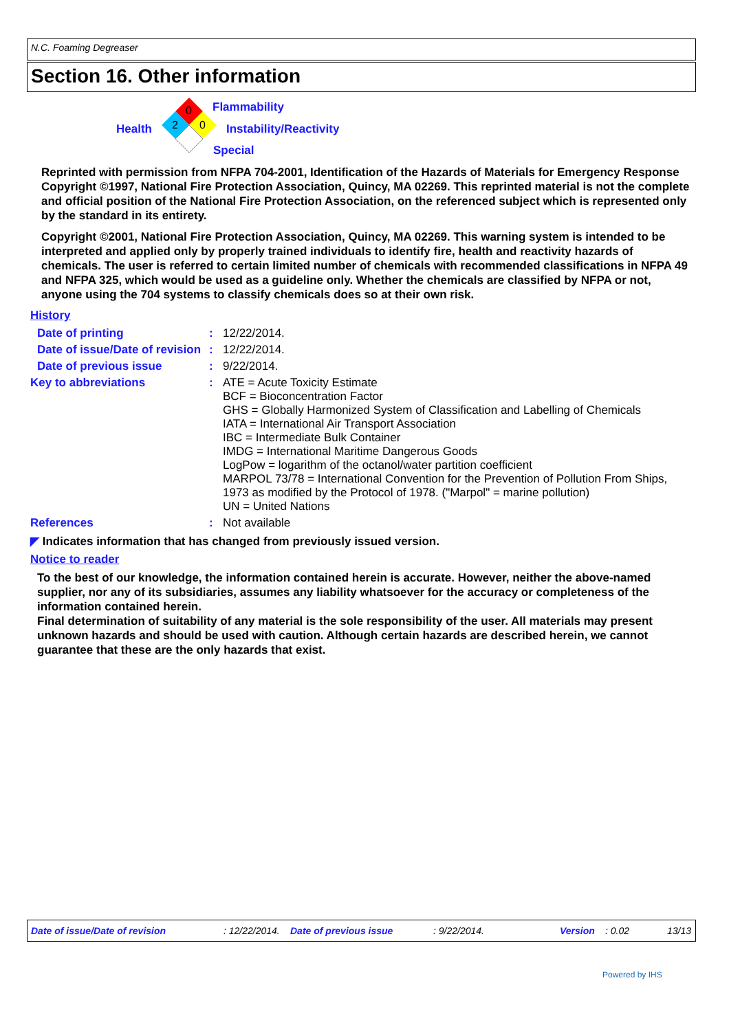N.C. Foaming Degreaser
Section 16. Other information
Health
0
2
0
Flammability
Instability/Reactivity
Special
Reprinted with permission from NFPA 704-2001, Identification of the Hazards of Materials for Emergency Response Copyright ©1997, National Fire Protection Association, Quincy, MA 02269. This reprinted material is not the complete and official position of the National Fire Protection Association, on the referenced subject which is represented only by the standard in its entirety.
Copyright ©2001, National Fire Protection Association, Quincy, MA 02269. This warning system is intended to be interpreted and applied only by properly trained individuals to identify fire, health and reactivity hazards of chemicals. The user is referred to certain limited number of chemicals with recommended classifications in NFPA 49 and NFPA 325, which would be used as a guideline only. Whether the chemicals are classified by NFPA or not, anyone using the 704 systems to classify chemicals does so at their own risk.
History
| Date of printing | : | 12/22/2014. |
| Date of issue/Date of revision | : | 12/22/2014. |
| Date of previous issue | : | 9/22/2014. |
| Key to abbreviations | : | ATE = Acute Toxicity Estimate BCF = Bioconcentration Factor GHS = Globally Harmonized System of Classification and Labelling of Chemicals IATA = International Air Transport Association IBC = Intermediate Bulk Container IMDG = International Maritime Dangerous Goods LogPow = logarithm of the octanol/water partition coefficient MARPOL 73/78 = International Convention for the Prevention of Pollution From Ships, 1973 as modified by the Protocol of 1978. ("Marpol" = marine pollution) UN = United Nations |
| References | : | Not available |
◤ Indicates information that has changed from previously issued version.
Notice to reader
To the best of our knowledge, the information contained herein is accurate. However, neither the above-named supplier, nor any of its subsidiaries, assumes any liability whatsoever for the accuracy or completeness of the information contained herein.
Final determination of suitability of any material is the sole responsibility of the user. All materials may present unknown hazards and should be used with caution. Although certain hazards are described herein, we cannot guarantee that these are the only hazards that exist.
Date of issue/Date of revision: 12/22/2014. Date of previous issue: 9/22/2014. Version: 0.02 13/13
Powered by IHS